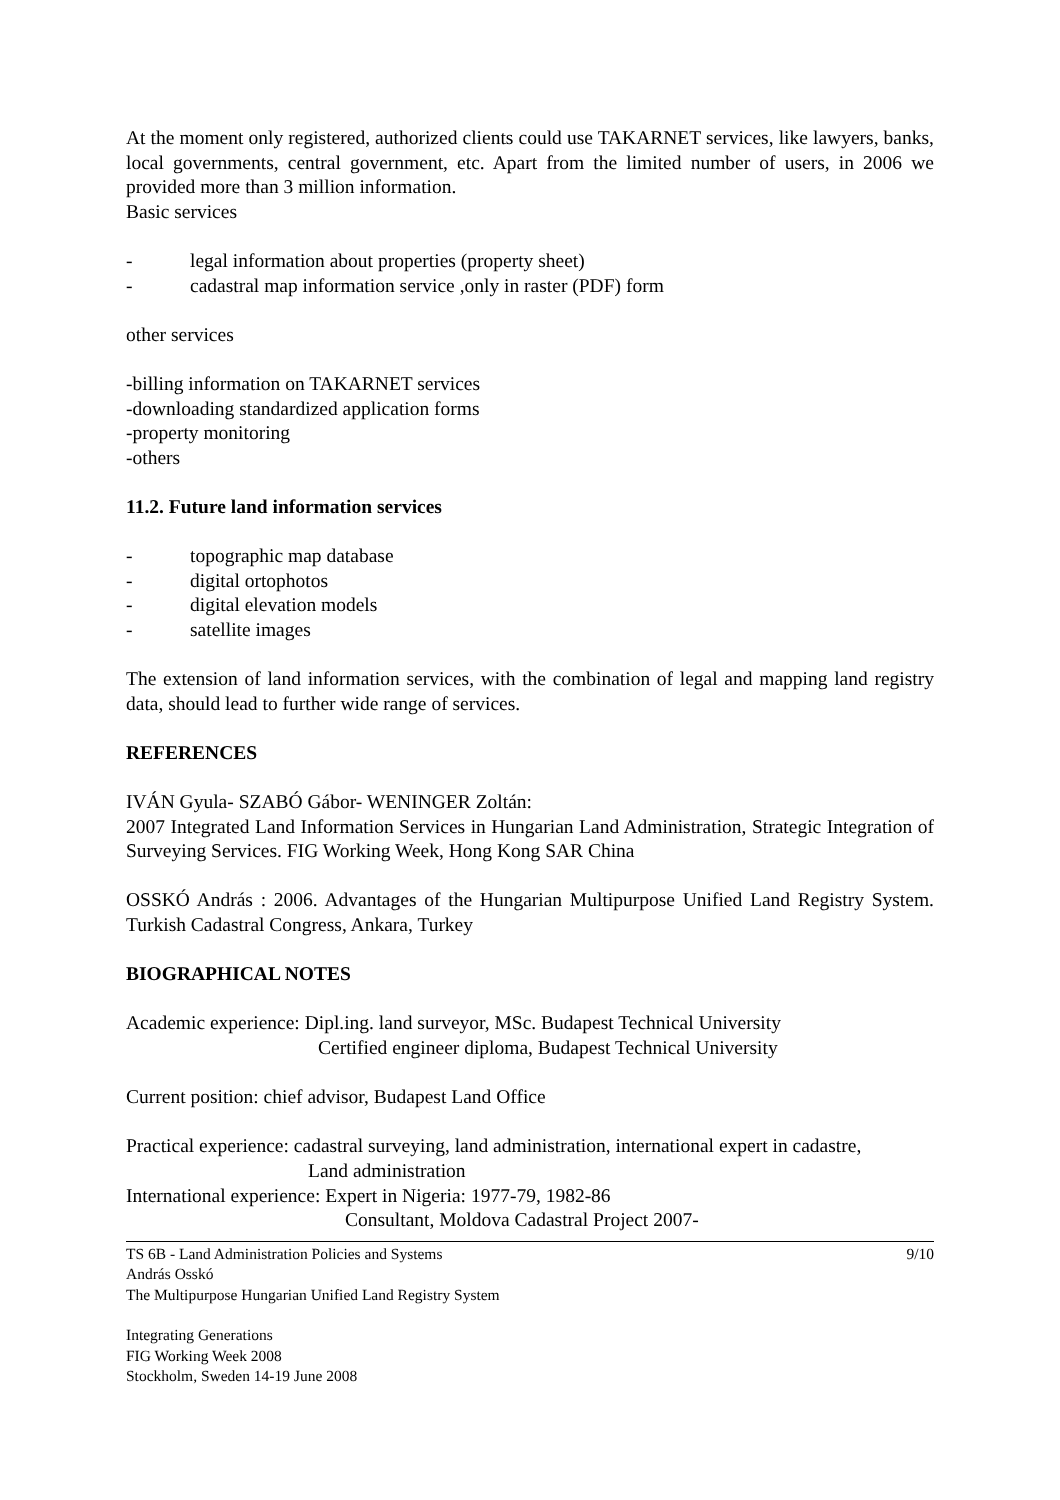At the moment only registered, authorized clients could use TAKARNET services, like lawyers, banks, local governments, central government, etc. Apart from the limited number of users, in 2006 we provided more than 3 million information.
Basic services
- legal information about properties (property sheet)
- cadastral map information service ,only in raster (PDF) form
other services
-billing information on TAKARNET services
-downloading standardized application forms
-property monitoring
-others
11.2. Future land information services
- topographic map database
- digital ortophotos
- digital elevation models
- satellite images
The extension of land information services, with the combination of legal and mapping land registry data, should lead to further wide range of services.
REFERENCES
IVÁN Gyula- SZABÓ Gábor- WENINGER Zoltán:
2007 Integrated Land Information Services in Hungarian Land Administration, Strategic Integration of Surveying Services. FIG Working Week, Hong Kong SAR China
OSSKÓ András : 2006. Advantages of the Hungarian Multipurpose Unified Land Registry System. Turkish Cadastral Congress, Ankara, Turkey
BIOGRAPHICAL NOTES
Academic experience: Dipl.ing. land surveyor, MSc. Budapest Technical University
Certified engineer diploma, Budapest Technical University
Current position: chief advisor, Budapest Land Office
Practical experience: cadastral surveying, land administration, international expert in cadastre,
Land administration
International experience: Expert in Nigeria: 1977-79, 1982-86
Consultant, Moldova Cadastral Project 2007-
TS 6B - Land Administration Policies and Systems 9/10
András Osskó
The Multipurpose Hungarian Unified Land Registry System
Integrating Generations
FIG Working Week 2008
Stockholm, Sweden 14-19 June 2008